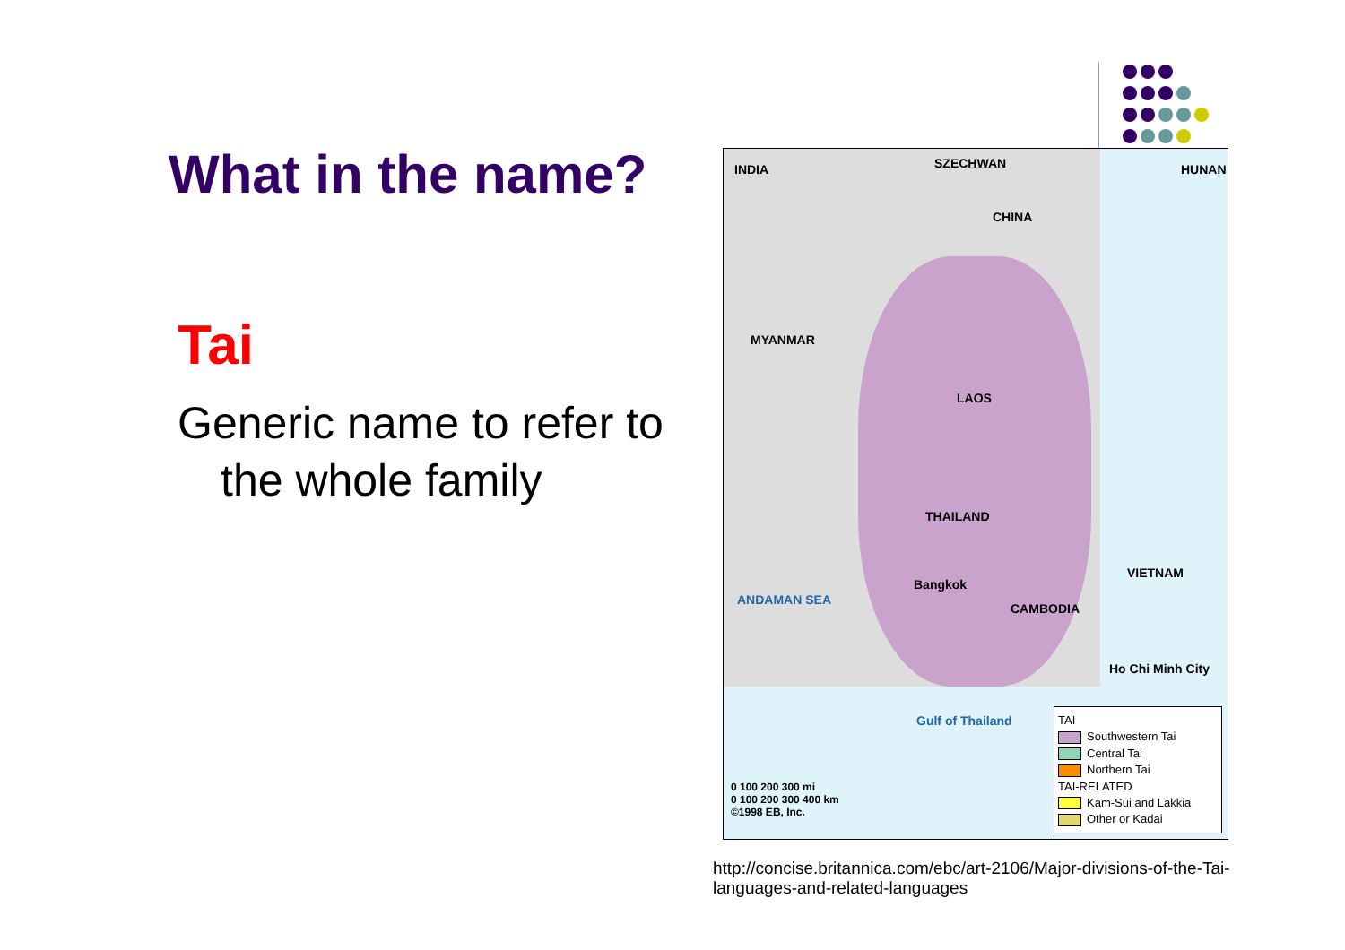What in the name?
Tai
Generic name to refer to the whole family
INDIA SZECHWAN HUNAN
CHINA
MYANMAR
LAOS
THAILAND
VIETNAM
CAMBODIA
Bangkok
Ho Chi Minh City
ANDAMAN SEA
Gulf of Thailand
0 100 200 300 mi
0 100 200 300 400 km
©1998 EB, Inc.
TAI
Southwestern Tai
Central Tai
Northern Tai
TAI-RELATED
Kam-Sui and Lakkia
Other or Kadai
http://concise.britannica.com/ebc/art-2106/Major-divisions-of-the-Tai-languages-and-related-languages